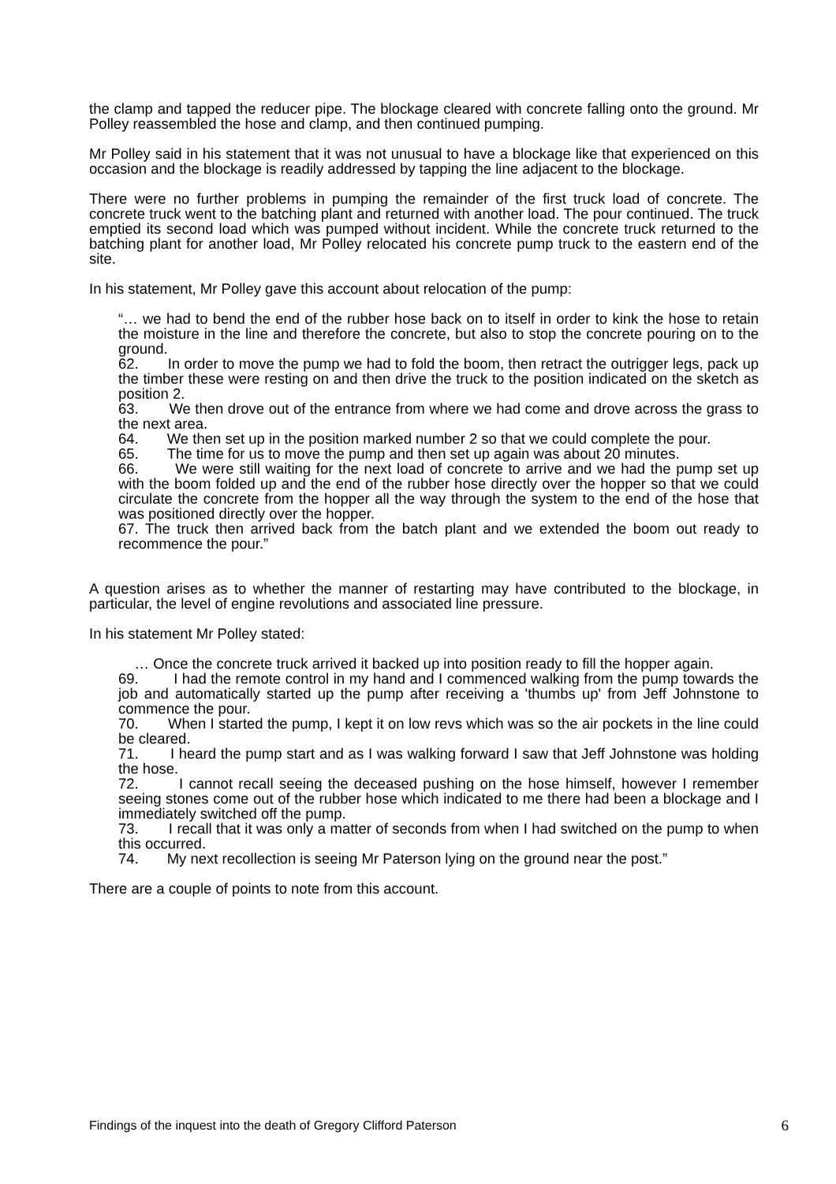the clamp and tapped the reducer pipe. The blockage cleared with concrete falling onto the ground. Mr Polley reassembled the hose and clamp, and then continued pumping.
Mr Polley said in his statement that it was not unusual to have a blockage like that experienced on this occasion and the blockage is readily addressed by tapping the line adjacent to the blockage.
There were no further problems in pumping the remainder of the first truck load of concrete. The concrete truck went to the batching plant and returned with another load. The pour continued. The truck emptied its second load which was pumped without incident. While the concrete truck returned to the batching plant for another load, Mr Polley relocated his concrete pump truck to the eastern end of the site.
In his statement, Mr Polley gave this account about relocation of the pump:
“… we had to bend the end of the rubber hose back on to itself in order to kink the hose to retain the moisture in the line and therefore the concrete, but also to stop the concrete pouring on to the ground.
62. In order to move the pump we had to fold the boom, then retract the outrigger legs, pack up the timber these were resting on and then drive the truck to the position indicated on the sketch as position 2.
63. We then drove out of the entrance from where we had come and drove across the grass to the next area.
64. We then set up in the position marked number 2 so that we could complete the pour.
65. The time for us to move the pump and then set up again was about 20 minutes.
66. We were still waiting for the next load of concrete to arrive and we had the pump set up with the boom folded up and the end of the rubber hose directly over the hopper so that we could circulate the concrete from the hopper all the way through the system to the end of the hose that was positioned directly over the hopper.
67. The truck then arrived back from the batch plant and we extended the boom out ready to recommence the pour.”
A question arises as to whether the manner of restarting may have contributed to the blockage, in particular, the level of engine revolutions and associated line pressure.
In his statement Mr Polley stated:
… Once the concrete truck arrived it backed up into position ready to fill the hopper again.
69. I had the remote control in my hand and I commenced walking from the pump towards the job and automatically started up the pump after receiving a 'thumbs up' from Jeff Johnstone to commence the pour.
70. When I started the pump, I kept it on low revs which was so the air pockets in the line could be cleared.
71. I heard the pump start and as I was walking forward I saw that Jeff Johnstone was holding the hose.
72. I cannot recall seeing the deceased pushing on the hose himself, however I remember seeing stones come out of the rubber hose which indicated to me there had been a blockage and I immediately switched off the pump.
73. I recall that it was only a matter of seconds from when I had switched on the pump to when this occurred.
74. My next recollection is seeing Mr Paterson lying on the ground near the post.”
There are a couple of points to note from this account.
Findings of the inquest into the death of Gregory Clifford Paterson 6